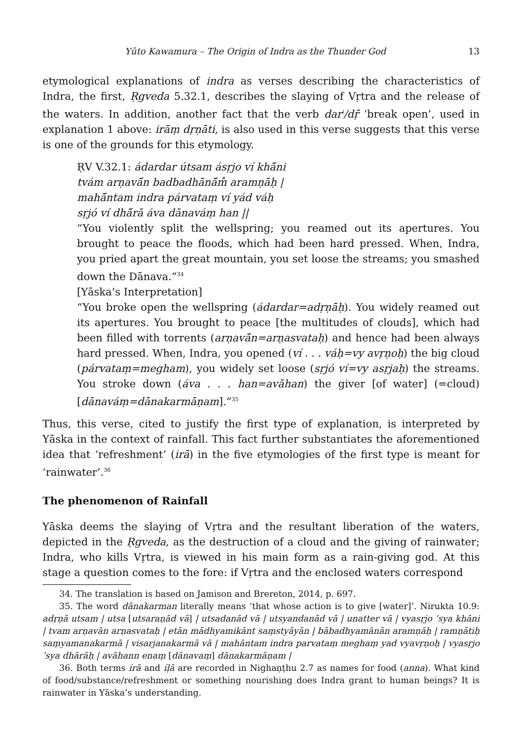Yūto Kawamura – The Origin of Indra as the Thunder God 13
etymological explanations of indra as verses describing the characteristics of Indra, the first, Ṛgveda 5.32.1, describes the slaying of Vṛtra and the release of the waters. In addition, another fact that the verb dar<sup>i</sup>/dṝ ‘break open’, used in explanation 1 above: irāṃ dṛṇāti, is also used in this verse suggests that this verse is one of the grounds for this etymology.
ṚV V.32.1: ádardar útsam ásṛjo ví khā́ni
tvám arṇavā́n badbadhānā́m̐ aramṇāḥ |
mahā́ntam indra párvataṃ ví yád váḥ
sṛjó ví dhā́rā áva dānaváṃ han ||
“You violently split the wellspring; you reamed out its apertures. You brought to peace the floods, which had been hard pressed. When, Indra, you pried apart the great mountain, you set loose the streams; you smashed down the Dānava.”<sup>34</sup>
[Yāska’s Interpretation]
“You broke open the wellspring (ádardar=adṛṇāḥ). You widely reamed out its apertures. You brought to peace [the multitudes of clouds], which had been filled with torrents (arṇavā́n=arṇasvataḥ) and hence had been always hard pressed. When, Indra, you opened (ví . . . váḥ=vy avṛṇoḥ) the big cloud (párvataṃ=megham), you widely set loose (sṛjó ví=vy asṛjaḥ) the streams. You stroke down (áva . . . han=avāhan) the giver [of water] (=cloud) [dānaváṃ=dānakarmāṇam].”<sup>35</sup>
Thus, this verse, cited to justify the first type of explanation, is interpreted by Yāska in the context of rainfall. This fact further substantiates the aforementioned idea that ‘refreshment’ (irā) in the five etymologies of the first type is meant for ‘rainwater’.<sup>36</sup>
The phenomenon of Rainfall
Yāska deems the slaying of Vṛtra and the resultant liberation of the waters, depicted in the Ṛgveda, as the destruction of a cloud and the giving of rainwater; Indra, who kills Vṛtra, is viewed in his main form as a rain-giving god. At this stage a question comes to the fore: if Vṛtra and the enclosed waters correspond
34. The translation is based on Jamison and Brereton, 2014, p. 697.
35. The word dānakarman literally means ‘that whose action is to give [water]’. Nirukta 10.9: adṛṇā utsam | utsa [utsaraṇād vā] | utsadanād vā | utsyandanād vā | unatter vā | vyasṛjo ’sya khāni | tvam arṇavān arṇasvataḥ | etān mādhyamikānt saṃstyāyān | bābadhyamānān aramṇāḥ | ramṇātiḥ saṃyamanakarmā | visarjanakarmā vā | mahāntam indra parvataṃ meghaṃ yad vyavṛṇoḥ | vyasṛjo ’sya dhārāḥ | avāhann enaṃ [dānavaṃ] dānakarmāṇam |
36. Both terms írā and íḷā are recorded in Nighaṇṭhu 2.7 as names for food (anna). What kind of food/substance/refreshment or something nourishing does Indra grant to human beings? It is rainwater in Yāska’s understanding.